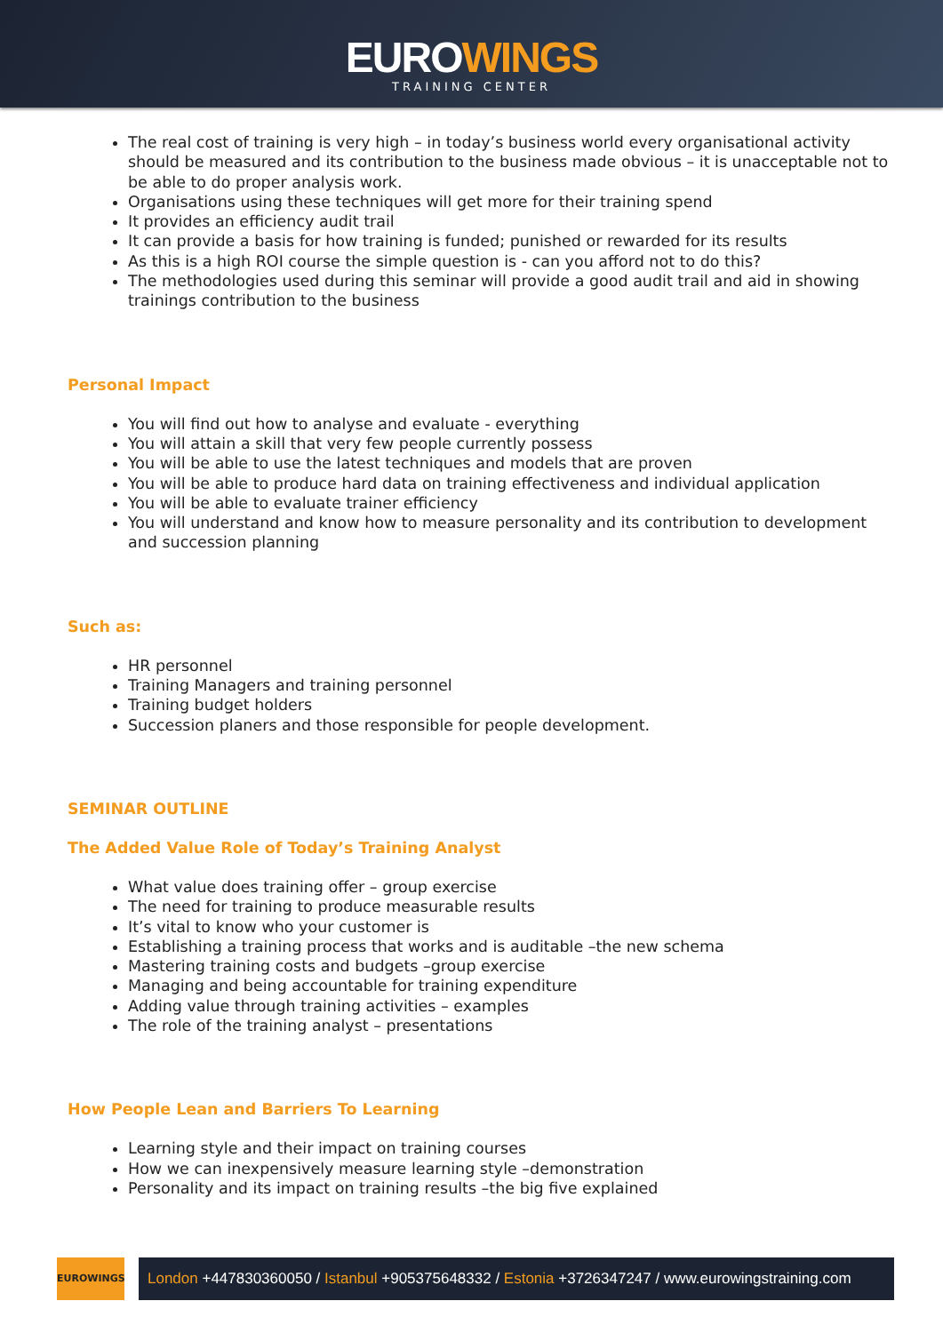EUROWINGS
TRAINING CENTER
The real cost of training is very high – in today’s business world every organisational activity should be measured and its contribution to the business made obvious – it is unacceptable not to be able to do proper analysis work.
Organisations using these techniques will get more for their training spend
It provides an efficiency audit trail
It can provide a basis for how training is funded; punished or rewarded for its results
As this is a high ROI course the simple question is - can you afford not to do this?
The methodologies used during this seminar will provide a good audit trail and aid in showing trainings contribution to the business
Personal Impact
You will find out how to analyse and evaluate - everything
You will attain a skill that very few people currently possess
You will be able to use the latest techniques and models that are proven
You will be able to produce hard data on training effectiveness and individual application
You will be able to evaluate trainer efficiency
You will understand and know how to measure personality and its contribution to development and succession planning
Such as:
HR personnel
Training Managers and training personnel
Training budget holders
Succession planers and those responsible for people development.
SEMINAR OUTLINE
The Added Value Role of Today’s Training Analyst
What value does training offer – group exercise
The need for training to produce measurable results
It’s vital to know who your customer is
Establishing a training process that works and is auditable –the new schema
Mastering training costs and budgets –group exercise
Managing and being accountable for training expenditure
Adding value through training activities – examples
The role of the training analyst – presentations
How People Lean and Barriers To Learning
Learning style and their impact on training courses
How we can inexpensively measure learning style –demonstration
Personality and its impact on training results –the big five explained
EUROWINGS
London +447830360050 / Istanbul +905375648332 / Estonia +3726347247 / www.eurowingstraining.com